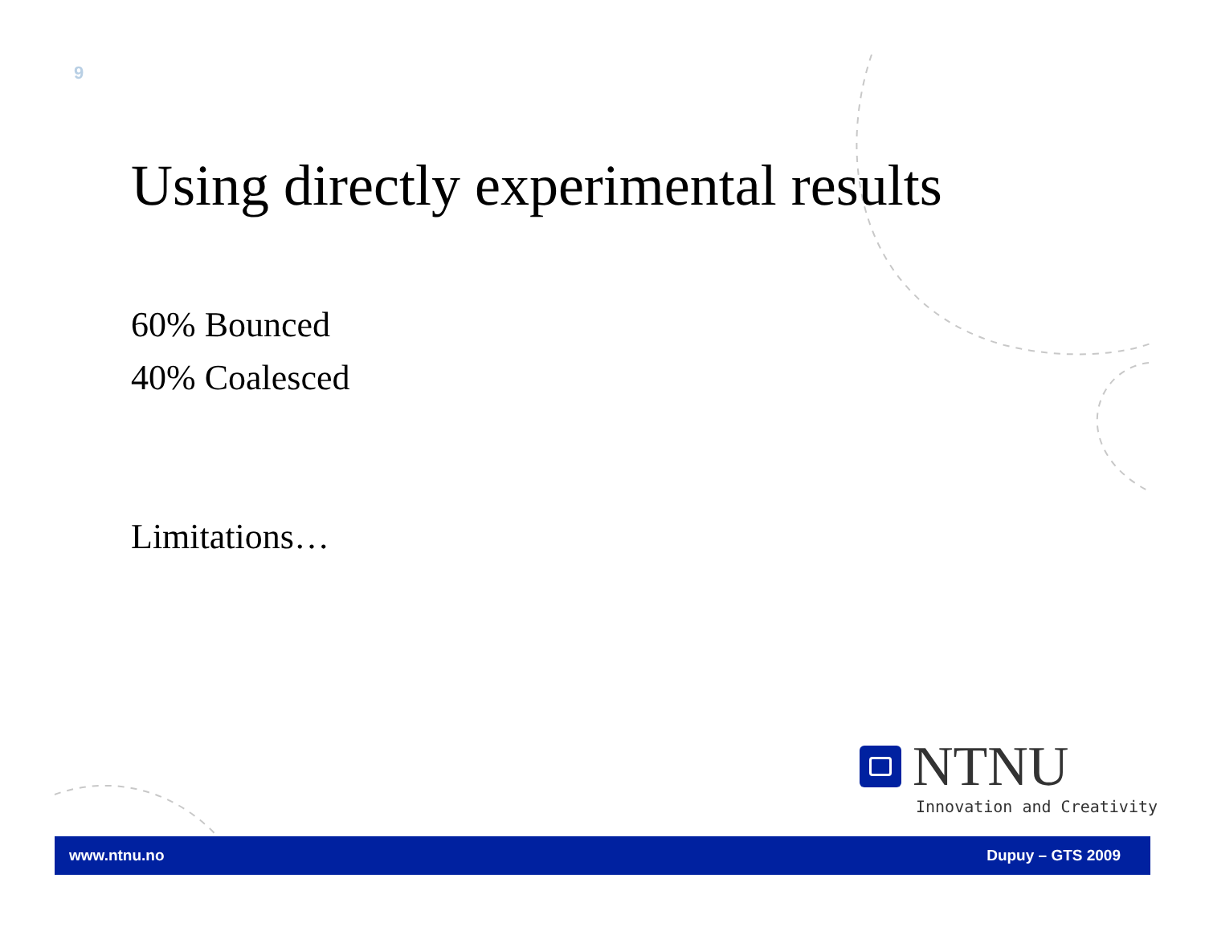9
Using directly experimental results
60% Bounced
40% Coalesced
Limitations…
NTNU
Innovation and Creativity
www.ntnu.no Dupuy – GTS 2009